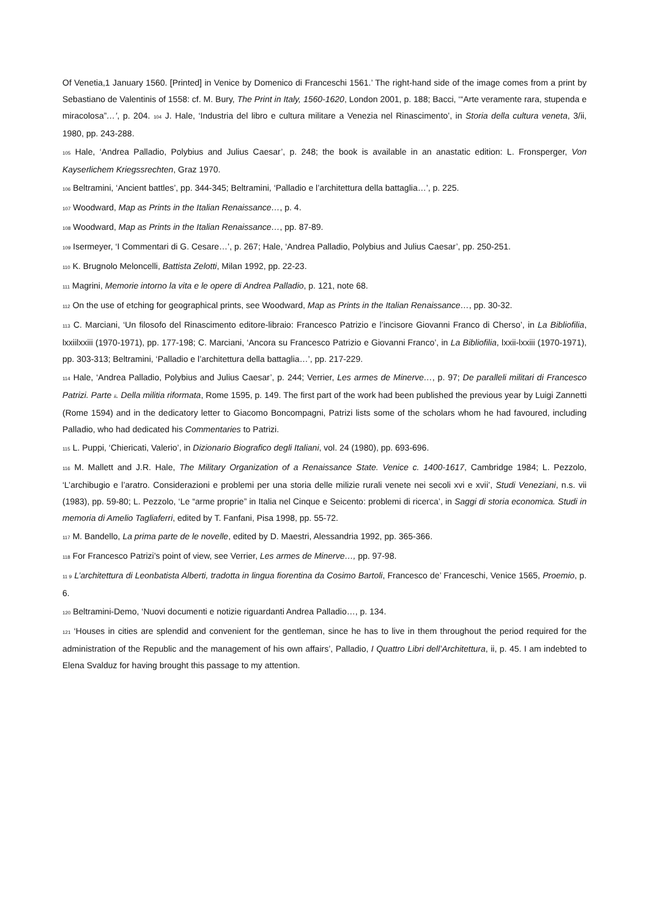Of Venetia,1 January 1560. [Printed] in Venice by Domenico di Franceschi 1561.’ The right-hand side of the image comes from a print by Sebastiano de Valentinis of 1558: cf. M. Bury, The Print in Italy, 1560-1620, London 2001, p. 188; Bacci, ‘“Arte veramente rara, stupenda e miracolosa”…’, p. 204. 104 J. Hale, ‘Industria del libro e cultura militare a Venezia nel Rinascimento’, in Storia della cultura veneta, 3/ii, 1980, pp. 243-288.
105 Hale, ‘Andrea Palladio, Polybius and Julius Caesar’, p. 248; the book is available in an anastatic edition: L. Fronsperger, Von Kayserlichem Kriegssrechten, Graz 1970.
106 Beltramini, ‘Ancient battles’, pp. 344-345; Beltramini, ‘Palladio e l’architettura della battaglia…’, p. 225.
107 Woodward, Map as Prints in the Italian Renaissance…, p. 4.
108 Woodward, Map as Prints in the Italian Renaissance…, pp. 87-89.
109 Isermeyer, ‘I Commentari di G. Cesare…’, p. 267; Hale, ‘Andrea Palladio, Polybius and Julius Caesar’, pp. 250-251.
110 K. Brugnolo Meloncelli, Battista Zelotti, Milan 1992, pp. 22-23.
111 Magrini, Memorie intorno la vita e le opere di Andrea Palladio, p. 121, note 68.
112 On the use of etching for geographical prints, see Woodward, Map as Prints in the Italian Renaissance…, pp. 30-32.
113 C. Marciani, ‘Un filosofo del Rinascimento editore-libraio: Francesco Patrizio e l’incisore Giovanni Franco di Cherso’, in La Bibliofilia, lxxiilxxiii (1970-1971), pp. 177-198; C. Marciani, ‘Ancora su Francesco Patrizio e Giovanni Franco’, in La Bibliofilia, lxxii-lxxiii (1970-1971), pp. 303-313; Beltramini, ‘Palladio e l’architettura della battaglia…’, pp. 217-229.
114 Hale, ‘Andrea Palladio, Polybius and Julius Caesar’, p. 244; Verrier, Les armes de Minerve…, p. 97; De paralleli militari di Francesco Patrizi. Parte ii. Della militia riformata, Rome 1595, p. 149. The first part of the work had been published the previous year by Luigi Zannetti (Rome 1594) and in the dedicatory letter to Giacomo Boncompagni, Patrizi lists some of the scholars whom he had favoured, including Palladio, who had dedicated his Commentaries to Patrizi.
115 L. Puppi, ‘Chiericati, Valerio’, in Dizionario Biografico degli Italiani, vol. 24 (1980), pp. 693-696.
116 M. Mallett and J.R. Hale, The Military Organization of a Renaissance State. Venice c. 1400-1617, Cambridge 1984; L. Pezzolo, ‘L’archibugio e l’aratro. Considerazioni e problemi per una storia delle milizie rurali venete nei secoli xvi e xvii’, Studi Veneziani, n.s. vii (1983), pp. 59-80; L. Pezzolo, ‘Le “arme proprie” in Italia nel Cinque e Seicento: problemi di ricerca’, in Saggi di storia economica. Studi in memoria di Amelio Tagliaferri, edited by T. Fanfani, Pisa 1998, pp. 55-72.
117 M. Bandello, La prima parte de le novelle, edited by D. Maestri, Alessandria 1992, pp. 365-366.
118 For Francesco Patrizi’s point of view, see Verrier, Les armes de Minerve…, pp. 97-98.
11 9 L’architettura di Leonbatista Alberti, tradotta in lingua fiorentina da Cosimo Bartoli, Francesco de’ Franceschi, Venice 1565, Proemio, p. 6.
120 Beltramini-Demo, ‘Nuovi documenti e notizie riguardanti Andrea Palladio…, p. 134.
121 ‘Houses in cities are splendid and convenient for the gentleman, since he has to live in them throughout the period required for the administration of the Republic and the management of his own affairs’, Palladio, I Quattro Libri dell’Architettura, ii, p. 45. I am indebted to Elena Svalduz for having brought this passage to my attention.